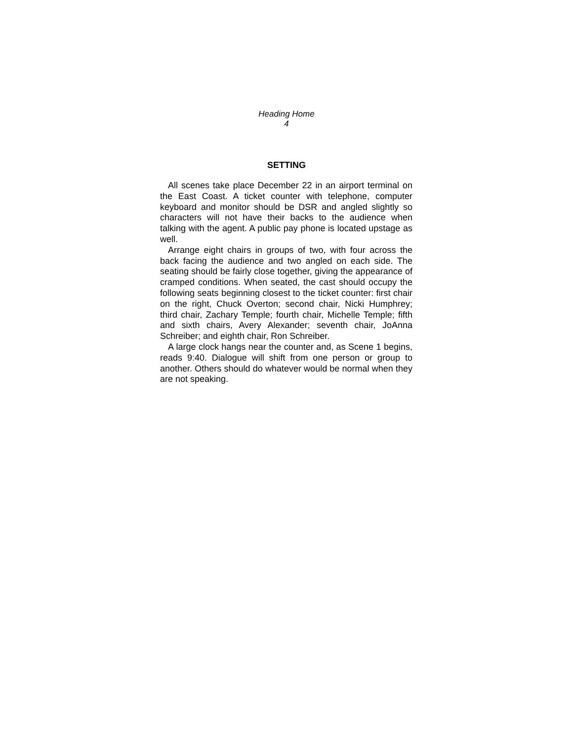Heading Home
4
SETTING
All scenes take place December 22 in an airport terminal on the East Coast. A ticket counter with telephone, computer keyboard and monitor should be DSR and angled slightly so characters will not have their backs to the audience when talking with the agent. A public pay phone is located upstage as well.
Arrange eight chairs in groups of two, with four across the back facing the audience and two angled on each side. The seating should be fairly close together, giving the appearance of cramped conditions. When seated, the cast should occupy the following seats beginning closest to the ticket counter: first chair on the right, Chuck Overton; second chair, Nicki Humphrey; third chair, Zachary Temple; fourth chair, Michelle Temple; fifth and sixth chairs, Avery Alexander; seventh chair, JoAnna Schreiber; and eighth chair, Ron Schreiber.
A large clock hangs near the counter and, as Scene 1 begins, reads 9:40. Dialogue will shift from one person or group to another. Others should do whatever would be normal when they are not speaking.